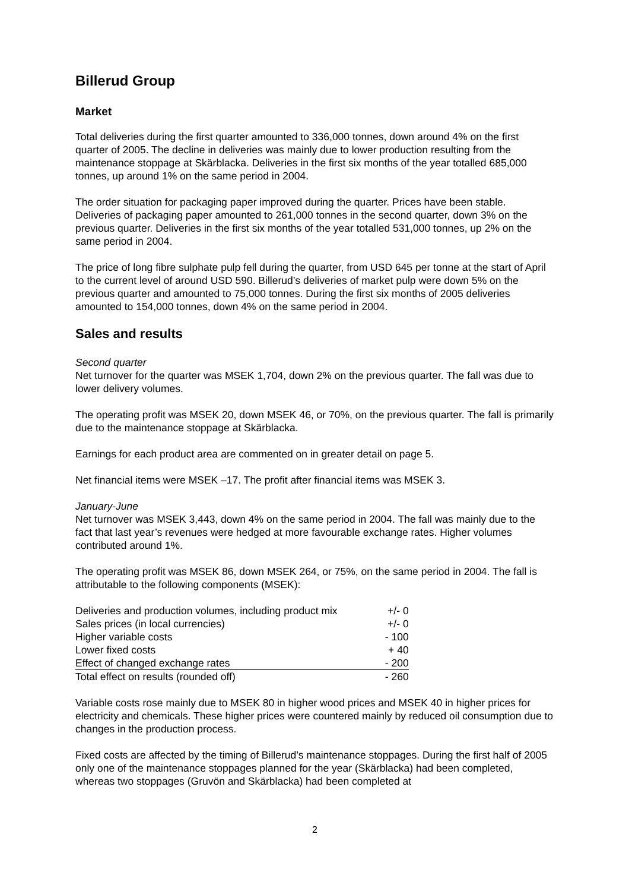Billerud Group
Market
Total deliveries during the first quarter amounted to 336,000 tonnes, down around 4% on the first quarter of 2005. The decline in deliveries was mainly due to lower production resulting from the maintenance stoppage at Skärblacka. Deliveries in the first six months of the year totalled 685,000 tonnes, up around 1% on the same period in 2004.
The order situation for packaging paper improved during the quarter. Prices have been stable. Deliveries of packaging paper amounted to 261,000 tonnes in the second quarter, down 3% on the previous quarter. Deliveries in the first six months of the year totalled 531,000 tonnes, up 2% on the same period in 2004.
The price of long fibre sulphate pulp fell during the quarter, from USD 645 per tonne at the start of April to the current level of around USD 590. Billerud’s deliveries of market pulp were down 5% on the previous quarter and amounted to 75,000 tonnes. During the first six months of 2005 deliveries amounted to 154,000 tonnes, down 4% on the same period in 2004.
Sales and results
Second quarter
Net turnover for the quarter was MSEK 1,704, down 2% on the previous quarter. The fall was due to lower delivery volumes.
The operating profit was MSEK 20, down MSEK 46, or 70%, on the previous quarter. The fall is primarily due to the maintenance stoppage at Skärblacka.
Earnings for each product area are commented on in greater detail on page 5.
Net financial items were MSEK –17. The profit after financial items was MSEK 3.
January-June
Net turnover was MSEK 3,443, down 4% on the same period in 2004. The fall was mainly due to the fact that last year’s revenues were hedged at more favourable exchange rates. Higher volumes contributed around 1%.
The operating profit was MSEK 86, down MSEK 264, or 75%, on the same period in 2004. The fall is attributable to the following components (MSEK):
| Deliveries and production volumes, including product mix | +/- 0 |
| Sales prices (in local currencies) | +/- 0 |
| Higher variable costs | - 100 |
| Lower fixed costs | + 40 |
| Effect of changed exchange rates | - 200 |
| Total effect on results (rounded off) | - 260 |
Variable costs rose mainly due to MSEK 80 in higher wood prices and MSEK 40 in higher prices for electricity and chemicals. These higher prices were countered mainly by reduced oil consumption due to changes in the production process.
Fixed costs are affected by the timing of Billerud’s maintenance stoppages. During the first half of 2005 only one of the maintenance stoppages planned for the year (Skärblacka) had been completed, whereas two stoppages (Gruvön and Skärblacka) had been completed at
2